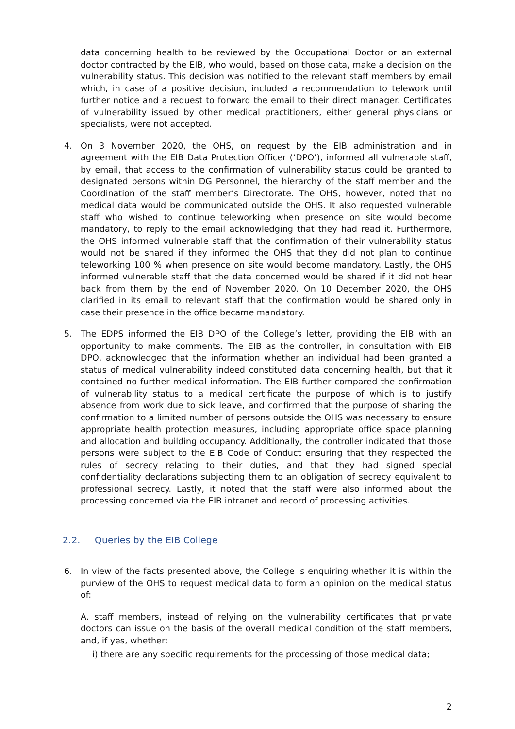data concerning health to be reviewed by the Occupational Doctor or an external doctor contracted by the EIB, who would, based on those data, make a decision on the vulnerability status. This decision was notified to the relevant staff members by email which, in case of a positive decision, included a recommendation to telework until further notice and a request to forward the email to their direct manager. Certificates of vulnerability issued by other medical practitioners, either general physicians or specialists, were not accepted.
4. On 3 November 2020, the OHS, on request by the EIB administration and in agreement with the EIB Data Protection Officer (‘DPO’), informed all vulnerable staff, by email, that access to the confirmation of vulnerability status could be granted to designated persons within DG Personnel, the hierarchy of the staff member and the Coordination of the staff member’s Directorate. The OHS, however, noted that no medical data would be communicated outside the OHS. It also requested vulnerable staff who wished to continue teleworking when presence on site would become mandatory, to reply to the email acknowledging that they had read it. Furthermore, the OHS informed vulnerable staff that the confirmation of their vulnerability status would not be shared if they informed the OHS that they did not plan to continue teleworking 100 % when presence on site would become mandatory. Lastly, the OHS informed vulnerable staff that the data concerned would be shared if it did not hear back from them by the end of November 2020. On 10 December 2020, the OHS clarified in its email to relevant staff that the confirmation would be shared only in case their presence in the office became mandatory.
5. The EDPS informed the EIB DPO of the College’s letter, providing the EIB with an opportunity to make comments. The EIB as the controller, in consultation with EIB DPO, acknowledged that the information whether an individual had been granted a status of medical vulnerability indeed constituted data concerning health, but that it contained no further medical information. The EIB further compared the confirmation of vulnerability status to a medical certificate the purpose of which is to justify absence from work due to sick leave, and confirmed that the purpose of sharing the confirmation to a limited number of persons outside the OHS was necessary to ensure appropriate health protection measures, including appropriate office space planning and allocation and building occupancy. Additionally, the controller indicated that those persons were subject to the EIB Code of Conduct ensuring that they respected the rules of secrecy relating to their duties, and that they had signed special confidentiality declarations subjecting them to an obligation of secrecy equivalent to professional secrecy. Lastly, it noted that the staff were also informed about the processing concerned via the EIB intranet and record of processing activities.
2.2. Queries by the EIB College
6. In view of the facts presented above, the College is enquiring whether it is within the purview of the OHS to request medical data to form an opinion on the medical status of:
A. staff members, instead of relying on the vulnerability certificates that private doctors can issue on the basis of the overall medical condition of the staff members, and, if yes, whether:
i) there are any specific requirements for the processing of those medical data;
2